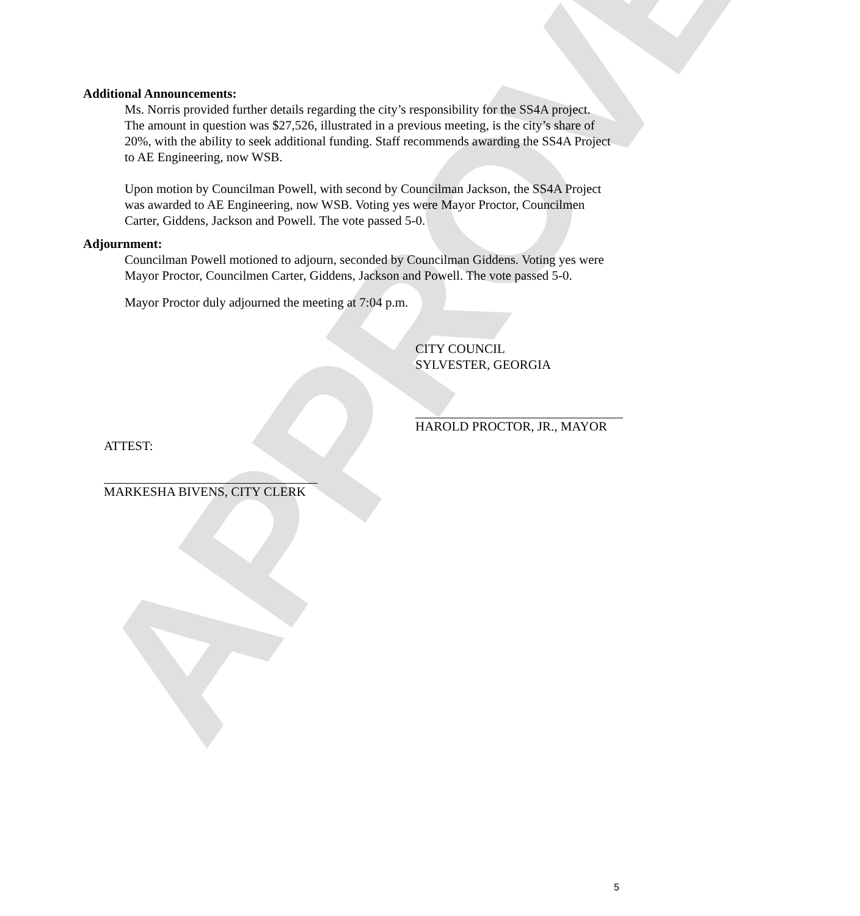APPROVED
Additional Announcements:
Ms. Norris provided further details regarding the city’s responsibility for the SS4A project. The amount in question was $27,526, illustrated in a previous meeting, is the city’s share of 20%, with the ability to seek additional funding. Staff recommends awarding the SS4A Project to AE Engineering, now WSB.
Upon motion by Councilman Powell, with second by Councilman Jackson, the SS4A Project was awarded to AE Engineering, now WSB. Voting yes were Mayor Proctor, Councilmen Carter, Giddens, Jackson and Powell. The vote passed 5-0.
Adjournment:
Councilman Powell motioned to adjourn, seconded by Councilman Giddens. Voting yes were Mayor Proctor, Councilmen Carter, Giddens, Jackson and Powell. The vote passed 5-0.
Mayor Proctor duly adjourned the meeting at 7:04 p.m.
CITY COUNCIL
SYLVESTER, GEORGIA
HAROLD PROCTOR, JR., MAYOR
ATTEST:
MARKESHA BIVENS, CITY CLERK
5